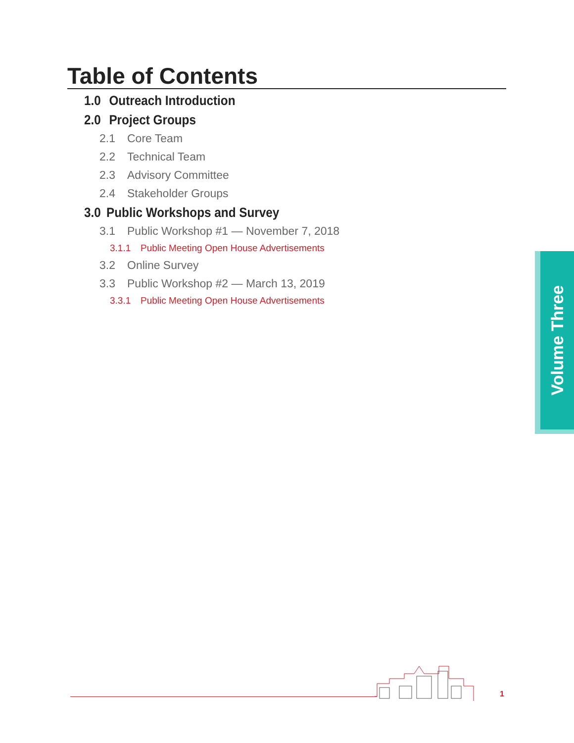Table of Contents
1.0 Outreach Introduction
2.0 Project Groups
2.1 Core Team
2.2 Technical Team
2.3 Advisory Committee
2.4 Stakeholder Groups
3.0 Public Workshops and Survey
3.1 Public Workshop #1 — November 7, 2018
3.1.1 Public Meeting Open House Advertisements
3.2 Online Survey
3.3 Public Workshop #2 — March 13, 2019
3.3.1 Public Meeting Open House Advertisements
Volume Three
1